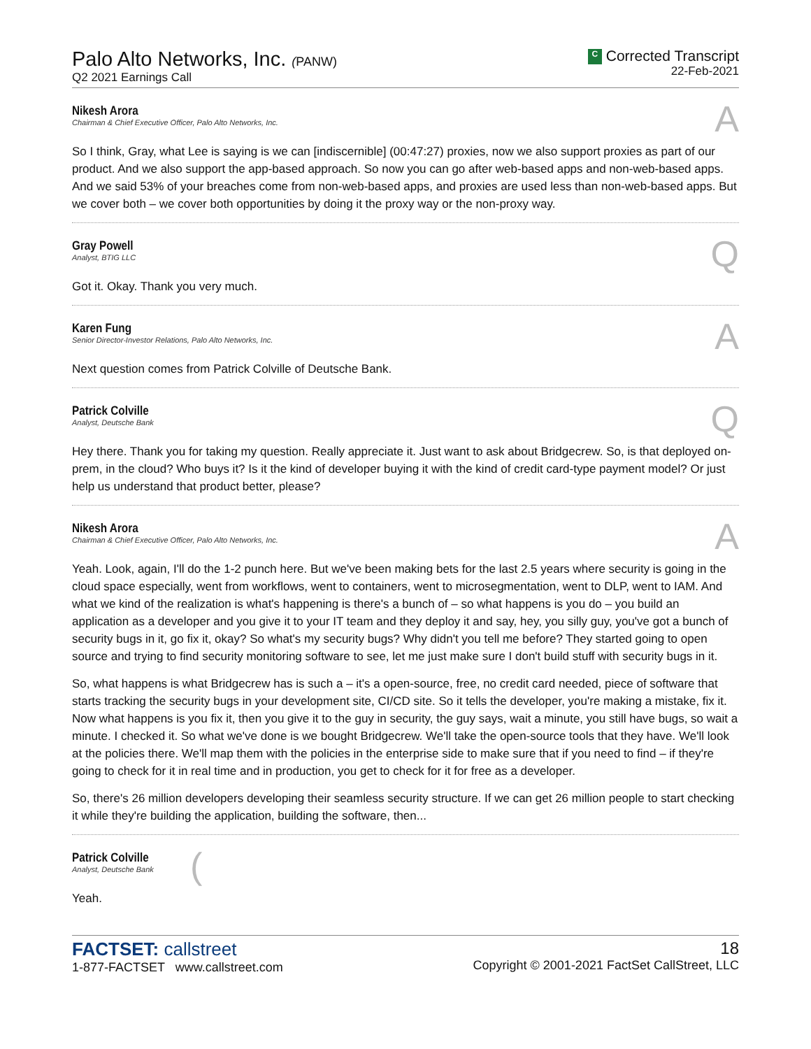Palo Alto Networks, Inc. (PANW)
Q2 2021 Earnings Call
C Corrected Transcript
22-Feb-2021
Nikesh Arora
Chairman & Chief Executive Officer, Palo Alto Networks, Inc.
A
So I think, Gray, what Lee is saying is we can [indiscernible] (00:47:27) proxies, now we also support proxies as part of our product. And we also support the app-based approach. So now you can go after web-based apps and non-web-based apps. And we said 53% of your breaches come from non-web-based apps, and proxies are used less than non-web-based apps. But we cover both – we cover both opportunities by doing it the proxy way or the non-proxy way.
Gray Powell
Analyst, BTIG LLC
Q
Got it. Okay. Thank you very much.
Karen Fung
Senior Director-Investor Relations, Palo Alto Networks, Inc.
A
Next question comes from Patrick Colville of Deutsche Bank.
Patrick Colville
Analyst, Deutsche Bank
Q
Hey there. Thank you for taking my question. Really appreciate it. Just want to ask about Bridgecrew. So, is that deployed on-prem, in the cloud? Who buys it? Is it the kind of developer buying it with the kind of credit card-type payment model? Or just help us understand that product better, please?
Nikesh Arora
Chairman & Chief Executive Officer, Palo Alto Networks, Inc.
A
Yeah. Look, again, I'll do the 1-2 punch here. But we've been making bets for the last 2.5 years where security is going in the cloud space especially, went from workflows, went to containers, went to microsegmentation, went to DLP, went to IAM. And what we kind of the realization is what's happening is there's a bunch of – so what happens is you do – you build an application as a developer and you give it to your IT team and they deploy it and say, hey, you silly guy, you've got a bunch of security bugs in it, go fix it, okay? So what's my security bugs? Why didn't you tell me before? They started going to open source and trying to find security monitoring software to see, let me just make sure I don't build stuff with security bugs in it.
So, what happens is what Bridgecrew has is such a – it's a open-source, free, no credit card needed, piece of software that starts tracking the security bugs in your development site, CI/CD site. So it tells the developer, you're making a mistake, fix it. Now what happens is you fix it, then you give it to the guy in security, the guy says, wait a minute, you still have bugs, so wait a minute. I checked it. So what we've done is we bought Bridgecrew. We'll take the open-source tools that they have. We'll look at the policies there. We'll map them with the policies in the enterprise side to make sure that if you need to find – if they're going to check for it in real time and in production, you get to check for it for free as a developer.
So, there's 26 million developers developing their seamless security structure. If we can get 26 million people to start checking it while they're building the application, building the software, then...
Patrick Colville
Analyst, Deutsche Bank
(
Yeah.
FACTSET: callstreet
1-877-FACTSET www.callstreet.com
18
Copyright © 2001-2021 FactSet CallStreet, LLC